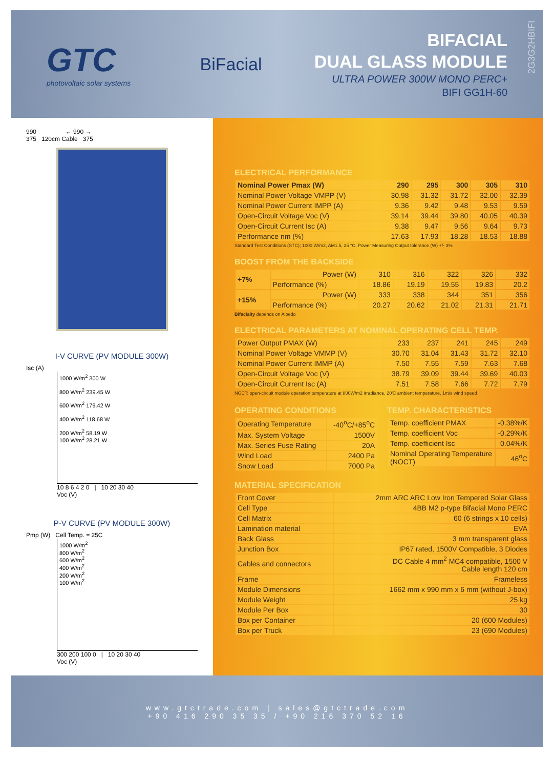GTC
photovoltaic solar systems
BiFacial
BIFACIAL
DUAL GLASS MODULE
ULTRA POWER 300W MONO PERC+
BIFI GG1H-60
2G3G2HBIFI
990 ← 990 →
375 120cm Cable 375
I-V CURVE (PV MODULE 300W)
Isc (A)
1000 W/m<sup>2</sup> 300 W
800 W/m<sup>2</sup> 239.45 W
600 W/m<sup>2</sup> 179.42 W
400 W/m<sup>2</sup> 118.68 W
200 W/m<sup>2</sup> 58.19 W
100 W/m<sup>2</sup> 28.21 W
10 8 6 4 2 0 | 10 20 30 40
Voc (V)
P-V CURVE (PV MODULE 300W)
Pmp (W) Cell Temp. = 25C
1000 W/m<sup>2</sup>
800 W/m<sup>2</sup>
600 W/m<sup>2</sup>
400 W/m<sup>2</sup>
200 W/m<sup>2</sup>
100 W/m<sup>2</sup>
300 200 100 0 | 10 20 30 40
Voc (V)
ELECTRICAL PERFORMANCE
| Nominal Power Pmax (W) | 290 | 295 | 300 | 305 | 310 |
| --- | --- | --- | --- | --- | --- |
| Nominal Power Voltage VMPP (V) | 30.98 | 31.32 | 31.72 | 32.00 | 32.39 |
| Nominal Power Current IMPP (A) | 9.36 | 9.42 | 9.48 | 9.53 | 9.59 |
| Open-Circuit Voltage Voc (V) | 39.14 | 39.44 | 39.80 | 40.05 | 40.39 |
| Open-Circuit Current Isc (A) | 9.38 | 9.47 | 9.56 | 9.64 | 9.73 |
| Performance nm (%) | 17.63 | 17.93 | 18.28 | 18.53 | 18.88 |
Standard Test Conditions (STC); 1000 W/m2, AM1.5, 25 °C, Power Measuring Output tolerance (W) +/- 3%
BOOST FROM THE BACKSIDE
| +7% | Power (W) | 310 | 316 | 322 | 326 | 332 |
| | Performance (%) | 18.86 | 19.19 | 19.55 | 19.83 | 20.2 |
| +15% | Power (W) | 333 | 338 | 344 | 351 | 356 |
| | Performance (%) | 20.27 | 20.62 | 21.02 | 21.31 | 21.71 |
Bifacialty depends on Albedo
ELECTRICAL PARAMETERS AT NOMINAL OPERATING CELL TEMP.
| Power Output PMAX (W) | 233 | 237 | 241 | 245 | 249 |
| Nominal Power Voltage VMMP (V) | 30.70 | 31.04 | 31.43 | 31.72 | 32.10 |
| Nominal Power Current IMMP (A) | 7.50 | 7.55 | 7.59 | 7.63 | 7.68 |
| Open-Circuit Voltage Voc (V) | 38.79 | 39.09 | 39.44 | 39.69 | 40.03 |
| Open-Circuit Current Isc (A) | 7.51 | 7.58 | 7.66 | 7.72 | 7.79 |
NOCT: open-circuit module operation temperature at 800W/m2 irradiance, 20'C ambient temperature, 1m/s wind speed
OPERATING CONDITIONS
| Operating Temperature | -40<sup>o</sup>C/+85<sup>o</sup>C |
| Max. System Voltage | 1500V |
| Max. Series Fuse Rating | 20A |
| Wind Load | 2400 Pa |
| Snow Load | 7000 Pa |
TEMP. CHARACTERISTICS
| Temp. coefficient PMAX | -0.38%/K |
| Temp. coefficient Voc | -0.29%/K |
| Temp. coefficient Isc | 0.04%/K |
| Nominal Operating Temperature (NOCT) | 46<sup>o</sup>C |
MATERIAL SPECIFICATION
| Front Cover | 2mm ARC ARC Low Iron Tempered Solar Glass |
| Cell Type | 4BB M2 p-type Bifacial Mono PERC |
| Cell Matrix | 60 (6 strings x 10 cells) |
| Lamination material | EVA |
| Back Glass | 3 mm transparent glass |
| Junction Box | IP67 rated, 1500V Compatible, 3 Diodes |
| Cables and connectors | DC Cable 4 mm<sup>2</sup> MC4 compatible, 1500 V Cable length 120 cm |
| Frame | Frameless |
| Module Dimensions | 1662 mm x 990 mm x 6 mm (without J-box) |
| Module Weight | 25 kg |
| Module Per Box | 30 |
| Box per Container | 20 (600 Modules) |
| Box per Truck | 23 (690 Modules) |
www.gtctrade.com | sales@gtctrade.com
+90 416 290 35 35 / +90 216 370 52 16